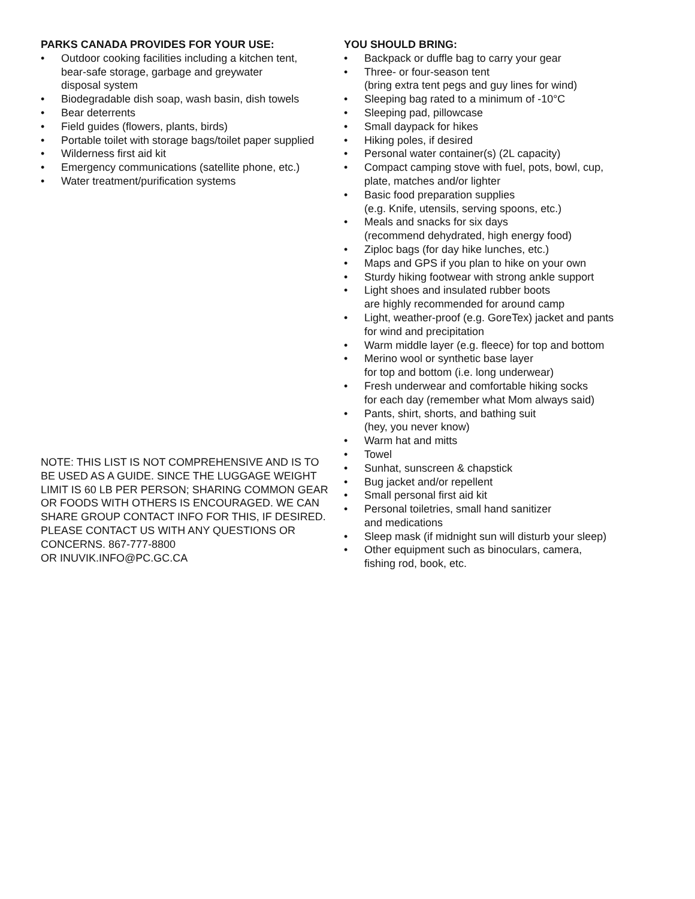PARKS CANADA PROVIDES FOR YOUR USE:
• Outdoor cooking facilities including a kitchen tent,
bear-safe storage, garbage and greywater
disposal system
• Biodegradable dish soap, wash basin, dish towels
• Bear deterrents
• Field guides (flowers, plants, birds)
• Portable toilet with storage bags/toilet paper supplied
• Wilderness first aid kit
• Emergency communications (satellite phone, etc.)
• Water treatment/purification systems
NOTE: THIS LIST IS NOT COMPREHENSIVE AND IS TO BE USED AS A GUIDE. SINCE THE LUGGAGE WEIGHT LIMIT IS 60 LB PER PERSON; SHARING COMMON GEAR OR FOODS WITH OTHERS IS ENCOURAGED. WE CAN SHARE GROUP CONTACT INFO FOR THIS, IF DESIRED. PLEASE CONTACT US WITH ANY QUESTIONS OR CONCERNS. 867-777-8800
OR INUVIK.INFO@PC.GC.CA
YOU SHOULD BRING:
• Backpack or duffle bag to carry your gear
• Three- or four-season tent
(bring extra tent pegs and guy lines for wind)
• Sleeping bag rated to a minimum of -10°C
• Sleeping pad, pillowcase
• Small daypack for hikes
• Hiking poles, if desired
• Personal water container(s) (2L capacity)
• Compact camping stove with fuel, pots, bowl, cup,
plate, matches and/or lighter
• Basic food preparation supplies
(e.g. Knife, utensils, serving spoons, etc.)
• Meals and snacks for six days
(recommend dehydrated, high energy food)
• Ziploc bags (for day hike lunches, etc.)
• Maps and GPS if you plan to hike on your own
• Sturdy hiking footwear with strong ankle support
• Light shoes and insulated rubber boots
are highly recommended for around camp
• Light, weather-proof (e.g. GoreTex) jacket and pants
for wind and precipitation
• Warm middle layer (e.g. fleece) for top and bottom
• Merino wool or synthetic base layer
for top and bottom (i.e. long underwear)
• Fresh underwear and comfortable hiking socks
for each day (remember what Mom always said)
• Pants, shirt, shorts, and bathing suit
(hey, you never know)
• Warm hat and mitts
• Towel
• Sunhat, sunscreen & chapstick
• Bug jacket and/or repellent
• Small personal first aid kit
• Personal toiletries, small hand sanitizer
and medications
• Sleep mask (if midnight sun will disturb your sleep)
• Other equipment such as binoculars, camera,
fishing rod, book, etc.